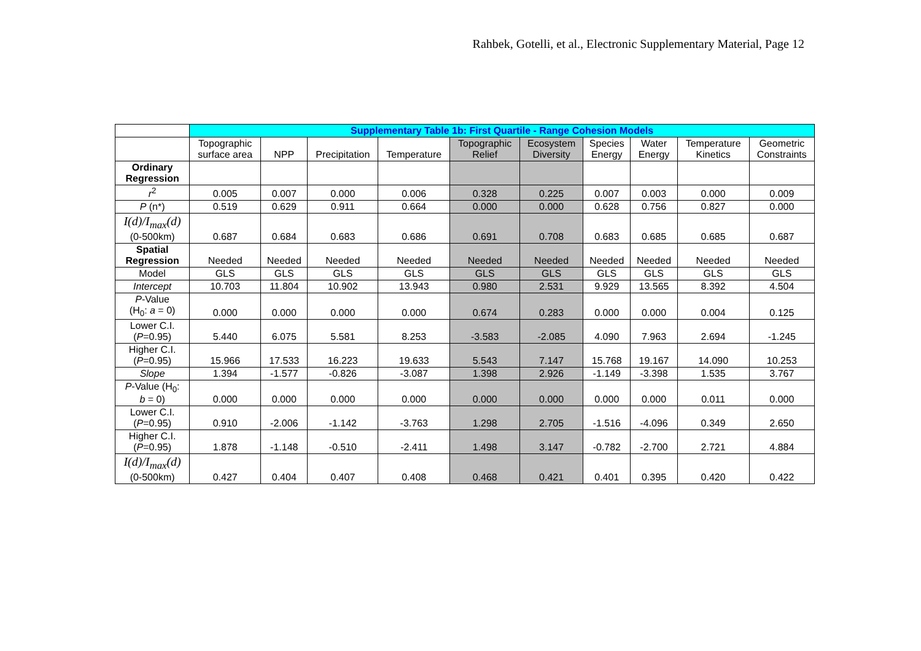Rahbek, Gotelli, et al., Electronic Supplementary Material, Page 12
| | Supplementary Table 1b: First Quartile - Range Cohesion Models | | | | | | | | | |
| --- | --- | --- | --- | --- | --- | --- | --- | --- | --- | --- |
| | Topographic surface area | NPP | Precipitation | Temperature | Topographic Relief | Ecosystem Diversity | Species Energy | Water Energy | Temperature Kinetics | Geometric Constraints |
| Ordinary Regression | | | | | | | | | | |
| r<sup>2</sup> | 0.005 | 0.007 | 0.000 | 0.006 | 0.328 | 0.225 | 0.007 | 0.003 | 0.000 | 0.009 |
| P (n*) | 0.519 | 0.629 | 0.911 | 0.664 | 0.000 | 0.000 | 0.628 | 0.756 | 0.827 | 0.000 |
| I(d)/I<sub>max</sub>(d) (0-500km) | 0.687 | 0.684 | 0.683 | 0.686 | 0.691 | 0.708 | 0.683 | 0.685 | 0.685 | 0.687 |
| Spatial Regression | Needed | Needed | Needed | Needed | Needed | Needed | Needed | Needed | Needed | Needed |
| Model | GLS | GLS | GLS | GLS | GLS | GLS | GLS | GLS | GLS | GLS |
| Intercept | 10.703 | 11.804 | 10.902 | 13.943 | 0.980 | 2.531 | 9.929 | 13.565 | 8.392 | 4.504 |
| P -Value (H<sub>0</sub>: a = 0) | 0.000 | 0.000 | 0.000 | 0.000 | 0.674 | 0.283 | 0.000 | 0.000 | 0.004 | 0.125 |
| Lower C.I. ( P =0.95) | 5.440 | 6.075 | 5.581 | 8.253 | -3.583 | -2.085 | 4.090 | 7.963 | 2.694 | -1.245 |
| Higher C.I. ( P =0.95) | 15.966 | 17.533 | 16.223 | 19.633 | 5.543 | 7.147 | 15.768 | 19.167 | 14.090 | 10.253 |
| Slope | 1.394 | -1.577 | -0.826 | -3.087 | 1.398 | 2.926 | -1.149 | -3.398 | 1.535 | 3.767 |
| P -Value (H<sub>0</sub>: b = 0) | 0.000 | 0.000 | 0.000 | 0.000 | 0.000 | 0.000 | 0.000 | 0.000 | 0.011 | 0.000 |
| Lower C.I. ( P =0.95) | 0.910 | -2.006 | -1.142 | -3.763 | 1.298 | 2.705 | -1.516 | -4.096 | 0.349 | 2.650 |
| Higher C.I. ( P =0.95) | 1.878 | -1.148 | -0.510 | -2.411 | 1.498 | 3.147 | -0.782 | -2.700 | 2.721 | 4.884 |
| I(d)/I<sub>max</sub>(d) (0-500km) | 0.427 | 0.404 | 0.407 | 0.408 | 0.468 | 0.421 | 0.401 | 0.395 | 0.420 | 0.422 |